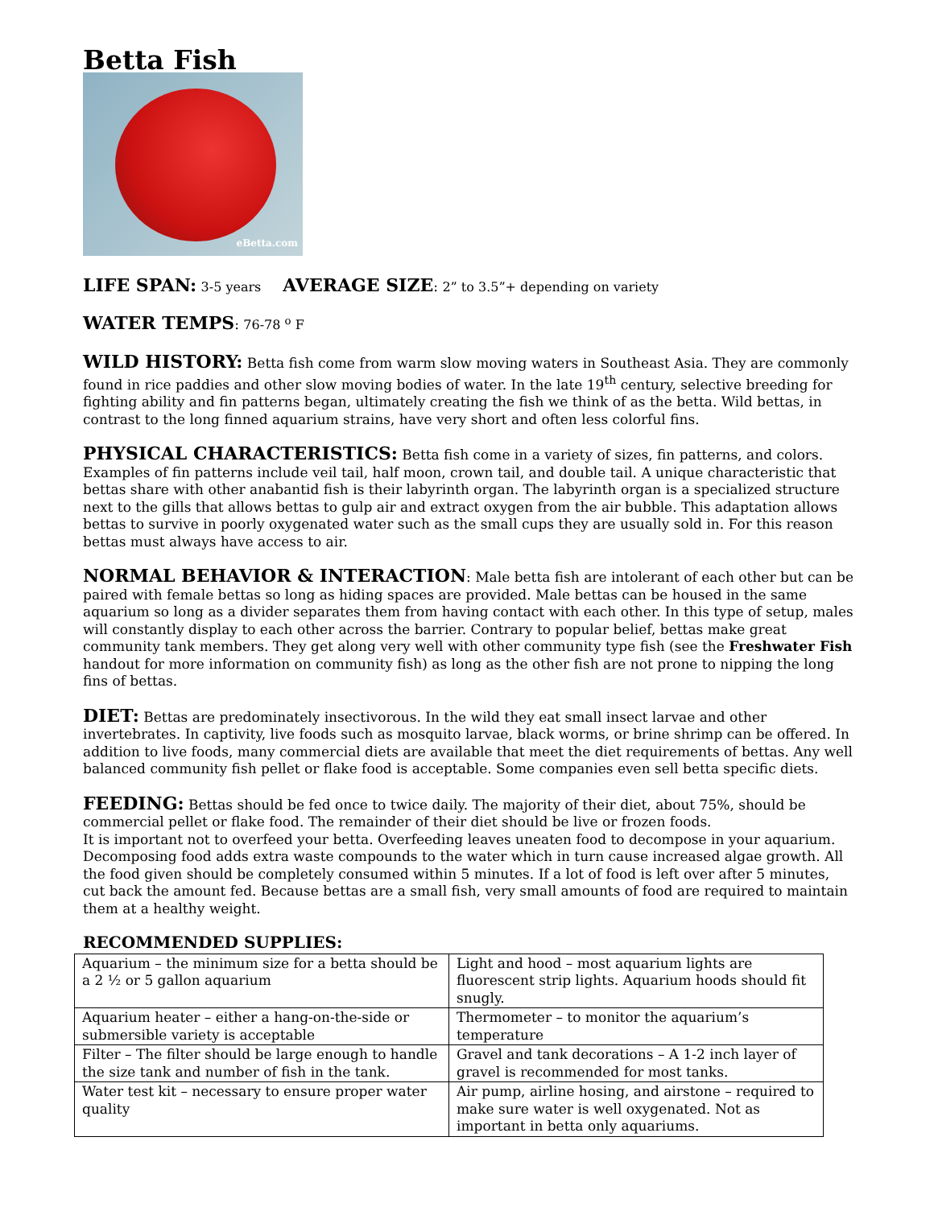Betta Fish
eBetta.com
LIFE SPAN: 3-5 years AVERAGE SIZE: 2” to 3.5”+ depending on variety
WATER TEMPS: 76-78 <sup>o</sup> F
WILD HISTORY: Betta fish come from warm slow moving waters in Southeast Asia. They are commonly found in rice paddies and other slow moving bodies of water. In the late 19<sup>th</sup> century, selective breeding for fighting ability and fin patterns began, ultimately creating the fish we think of as the betta. Wild bettas, in contrast to the long finned aquarium strains, have very short and often less colorful fins.
PHYSICAL CHARACTERISTICS: Betta fish come in a variety of sizes, fin patterns, and colors. Examples of fin patterns include veil tail, half moon, crown tail, and double tail. A unique characteristic that bettas share with other anabantid fish is their labyrinth organ. The labyrinth organ is a specialized structure next to the gills that allows bettas to gulp air and extract oxygen from the air bubble. This adaptation allows bettas to survive in poorly oxygenated water such as the small cups they are usually sold in. For this reason bettas must always have access to air.
NORMAL BEHAVIOR & INTERACTION: Male betta fish are intolerant of each other but can be paired with female bettas so long as hiding spaces are provided. Male bettas can be housed in the same aquarium so long as a divider separates them from having contact with each other. In this type of setup, males will constantly display to each other across the barrier. Contrary to popular belief, bettas make great community tank members. They get along very well with other community type fish (see the Freshwater Fish handout for more information on community fish) as long as the other fish are not prone to nipping the long fins of bettas.
DIET: Bettas are predominately insectivorous. In the wild they eat small insect larvae and other invertebrates. In captivity, live foods such as mosquito larvae, black worms, or brine shrimp can be offered. In addition to live foods, many commercial diets are available that meet the diet requirements of bettas. Any well balanced community fish pellet or flake food is acceptable. Some companies even sell betta specific diets.
FEEDING: Bettas should be fed once to twice daily. The majority of their diet, about 75%, should be commercial pellet or flake food. The remainder of their diet should be live or frozen foods.
It is important not to overfeed your betta. Overfeeding leaves uneaten food to decompose in your aquarium. Decomposing food adds extra waste compounds to the water which in turn cause increased algae growth. All the food given should be completely consumed within 5 minutes. If a lot of food is left over after 5 minutes, cut back the amount fed. Because bettas are a small fish, very small amounts of food are required to maintain them at a healthy weight.
RECOMMENDED SUPPLIES:
| Aquarium – the minimum size for a betta should be a 2 ½ or 5 gallon aquarium | Light and hood – most aquarium lights are fluorescent strip lights. Aquarium hoods should fit snugly. |
| Aquarium heater – either a hang-on-the-side or submersible variety is acceptable | Thermometer – to monitor the aquarium’s temperature |
| Filter – The filter should be large enough to handle the size tank and number of fish in the tank. | Gravel and tank decorations – A 1-2 inch layer of gravel is recommended for most tanks. |
| Water test kit – necessary to ensure proper water quality | Air pump, airline hosing, and airstone – required to make sure water is well oxygenated. Not as important in betta only aquariums. |